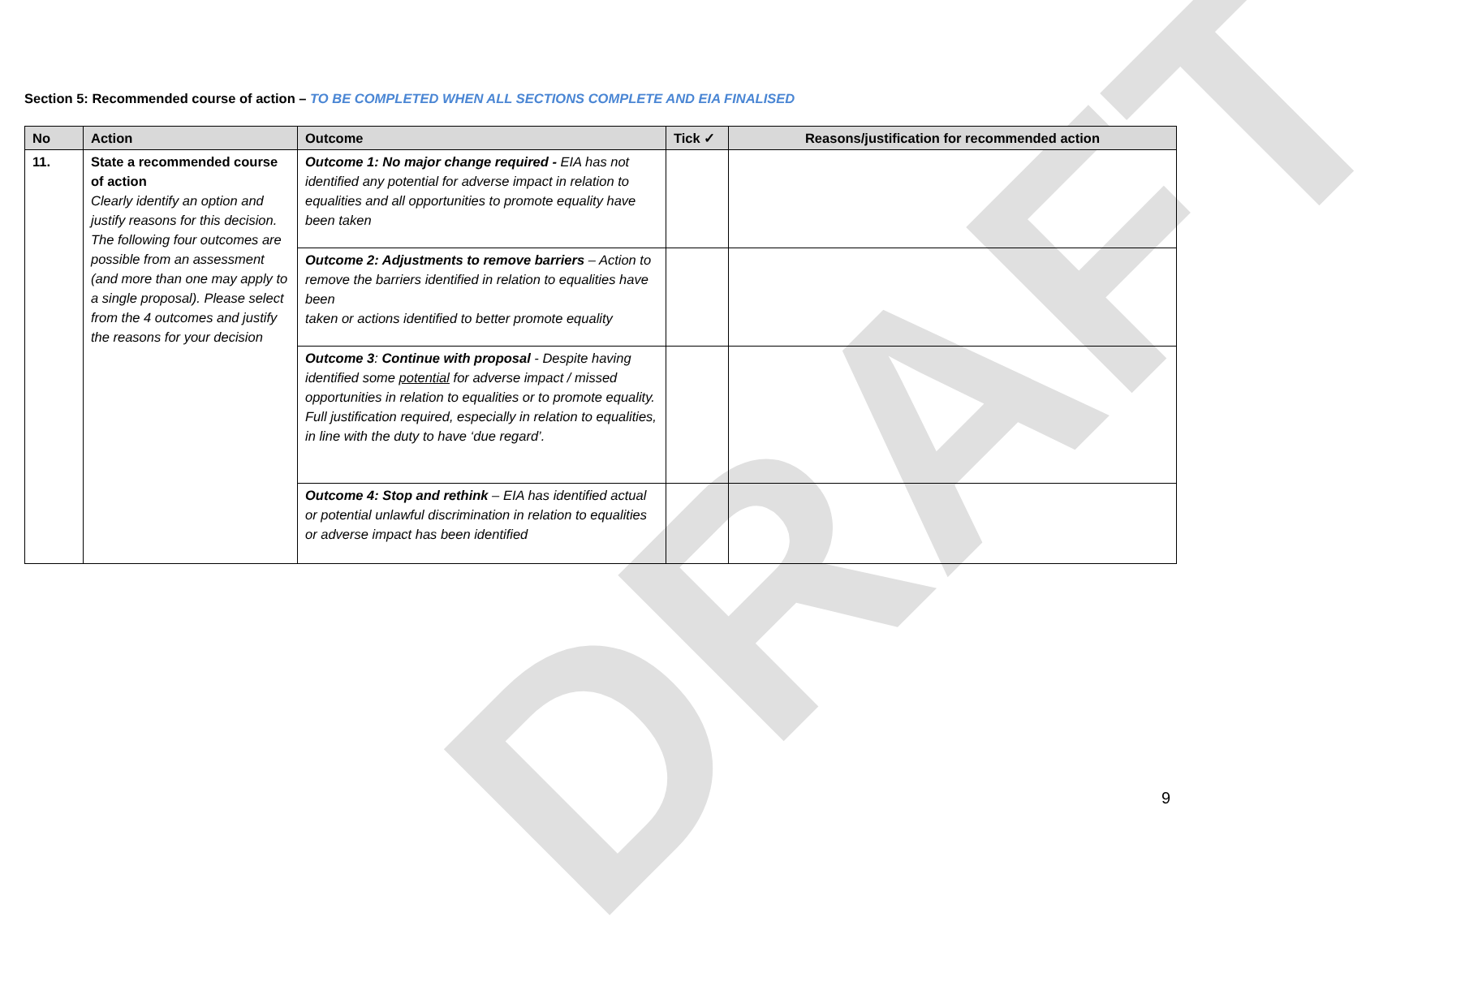DRAFT
Section 5: Recommended course of action – TO BE COMPLETED WHEN ALL SECTIONS COMPLETE AND EIA FINALISED
| No | Action | Outcome | Tick ✓ | Reasons/justification for recommended action |
| --- | --- | --- | --- | --- |
| 11. | State a recommended course of action Clearly identify an option and justify reasons for this decision. The following four outcomes are possible from an assessment (and more than one may apply to a single proposal). Please select from the 4 outcomes and justify the reasons for your decision | Outcome 1: No major change required - EIA has not identified any potential for adverse impact in relation to equalities and all opportunities to promote equality have been taken | | |
| | | Outcome 2: Adjustments to remove barriers – Action to remove the barriers identified in relation to equalities have been taken or actions identified to better promote equality | | |
| | | Outcome 3 : Continue with proposal - Despite having identified some potential for adverse impact / missed opportunities in relation to equalities or to promote equality. Full justification required, especially in relation to equalities, in line with the duty to have ‘due regard’. | | |
| | | Outcome 4: Stop and rethink – EIA has identified actual or potential unlawful discrimination in relation to equalities or adverse impact has been identified | | |
9